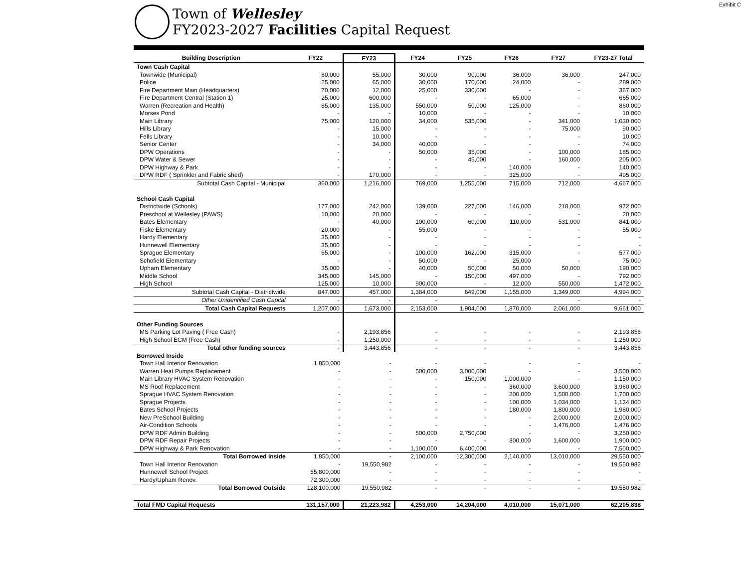Exhibit C
Town of Wellesley
FY2023-2027 Facilities Capital Request
| Building Description | FY22 | FY23 | FY24 | FY25 | FY26 | FY27 | FY23-27 Total |
| --- | --- | --- | --- | --- | --- | --- | --- |
| Town Cash Capital | | | | | | | |
| Townwide (Municipal) | 80,000 | 55,000 | 30,000 | 90,000 | 36,000 | 36,000 | 247,000 |
| Police | 25,000 | 65,000 | 30,000 | 170,000 | 24,000 | - | 289,000 |
| Fire Department Main (Headquarters) | 70,000 | 12,000 | 25,000 | 330,000 | - | - | 367,000 |
| Fire Department Central (Station 1) | 25,000 | 600,000 | - | - | 65,000 | - | 665,000 |
| Warren (Recreation and Health) | 85,000 | 135,000 | 550,000 | 50,000 | 125,000 | - | 860,000 |
| Morses Pond | - | - | 10,000 | - | - | - | 10,000 |
| Main Library | 75,000 | 120,000 | 34,000 | 535,000 | - | 341,000 | 1,030,000 |
| Hills Library | - | 15,000 | - | - | - | 75,000 | 90,000 |
| Fells Library | - | 10,000 | - | - | - | - | 10,000 |
| Senior Center | - | 34,000 | 40,000 | - | - | - | 74,000 |
| DPW Operations | - | - | 50,000 | 35,000 | - | 100,000 | 185,000 |
| DPW Water & Sewer | - | - | - | 45,000 | - | 160,000 | 205,000 |
| DPW Highway & Park | - | - | - | - | 140,000 | - | 140,000 |
| DPW RDF ( Sprinkler and Fabric shed) | - | 170,000 | - | - | 325,000 | - | 495,000 |
| Subtotal Cash Capital - Municipal | 360,000 | 1,216,000 | 769,000 | 1,255,000 | 715,000 | 712,000 | 4,667,000 |
| School Cash Capital | | | | | | | |
| Districtwide (Schools) | 177,000 | 242,000 | 139,000 | 227,000 | 146,000 | 218,000 | 972,000 |
| Preschool at Wellesley (PAWS) | 10,000 | 20,000 | - | - | - | - | 20,000 |
| Bates Elementary | - | 40,000 | 100,000 | 60,000 | 110,000 | 531,000 | 841,000 |
| Fiske Elementary | 20,000 | - | 55,000 | - | - | - | 55,000 |
| Hardy Elementary | 35,000 | - | - | - | - | - | - |
| Hunnewell Elementary | 35,000 | - | - | - | - | - | - |
| Sprague Elementary | 65,000 | - | 100,000 | 162,000 | 315,000 | - | 577,000 |
| Schofield Elementary | - | - | 50,000 | - | 25,000 | - | 75,000 |
| Upham Elementary | 35,000 | - | 40,000 | 50,000 | 50,000 | 50,000 | 190,000 |
| Middle School | 345,000 | 145,000 | - | 150,000 | 497,000 | - | 792,000 |
| High School | 125,000 | 10,000 | 900,000 | - | 12,000 | 550,000 | 1,472,000 |
| Subtotal Cash Capital - Districtwide | 847,000 | 457,000 | 1,384,000 | 649,000 | 1,155,000 | 1,349,000 | 4,994,000 |
| Other Unidentified Cash Capital | - | - | - | | | - | - |
| Total Cash Capital Requests | 1,207,000 | 1,673,000 | 2,153,000 | 1,904,000 | 1,870,000 | 2,061,000 | 9,661,000 |
| Other Funding Sources | | | | | | | |
| MS Parking Lot Paving ( Free Cash) | - | 2,193,856 | - | - | - | - | 2,193,856 |
| High School ECM (Free Cash) | - | 1,250,000 | - | - | - | - | 1,250,000 |
| Total other funding sources | - | 3,443,856 | - | - | - | - | 3,443,856 |
| Borrowed Inside | | | | | | | |
| Town Hall Interior Renovation | 1,850,000 | - | - | - | - | - | - |
| Warren Heat Pumps Replacement | - | - | 500,000 | 3,000,000 | - | - | 3,500,000 |
| Main Library HVAC System Renovation | - | - | - | 150,000 | 1,000,000 | - | 1,150,000 |
| MS Roof Replacement | - | - | - | - | 360,000 | 3,600,000 | 3,960,000 |
| Sprague HVAC System Renovation | - | - | - | - | 200,000 | 1,500,000 | 1,700,000 |
| Sprague Projects | - | - | - | - | 100,000 | 1,034,000 | 1,134,000 |
| Bates School Projects | - | - | - | - | 180,000 | 1,800,000 | 1,980,000 |
| New PreSchool Building | - | - | - | - | - | 2,000,000 | 2,000,000 |
| Air-Condition Schools | - | - | - | - | - | 1,476,000 | 1,476,000 |
| DPW RDF Admin Building | - | - | 500,000 | 2,750,000 | - | - | 3,250,000 |
| DPW RDF Repair Projects | - | - | - | - | 300,000 | 1,600,000 | 1,900,000 |
| DPW Highway & Park Renovation | - | - | 1,100,000 | 6,400,000 | - | - | 7,500,000 |
| Total Borrowed Inside | 1,850,000 | - | 2,100,000 | 12,300,000 | 2,140,000 | 13,010,000 | 29,550,000 |
| Town Hall Interior Renovation | - | 19,550,982 | - | - | - | - | 19,550,982 |
| Hunnewell School Project | 55,800,000 | - | - | - | - | - | - |
| Hardy/Upham Renov. | 72,300,000 | - | - | - | - | - | - |
| Total Borrowed Outside | 128,100,000 | 19,550,982 | - | - | - | - | 19,550,982 |
| Total FMD Capital Requests | 131,157,000 | 21,223,982 | 4,253,000 | 14,204,000 | 4,010,000 | 15,071,000 | 62,205,838 |